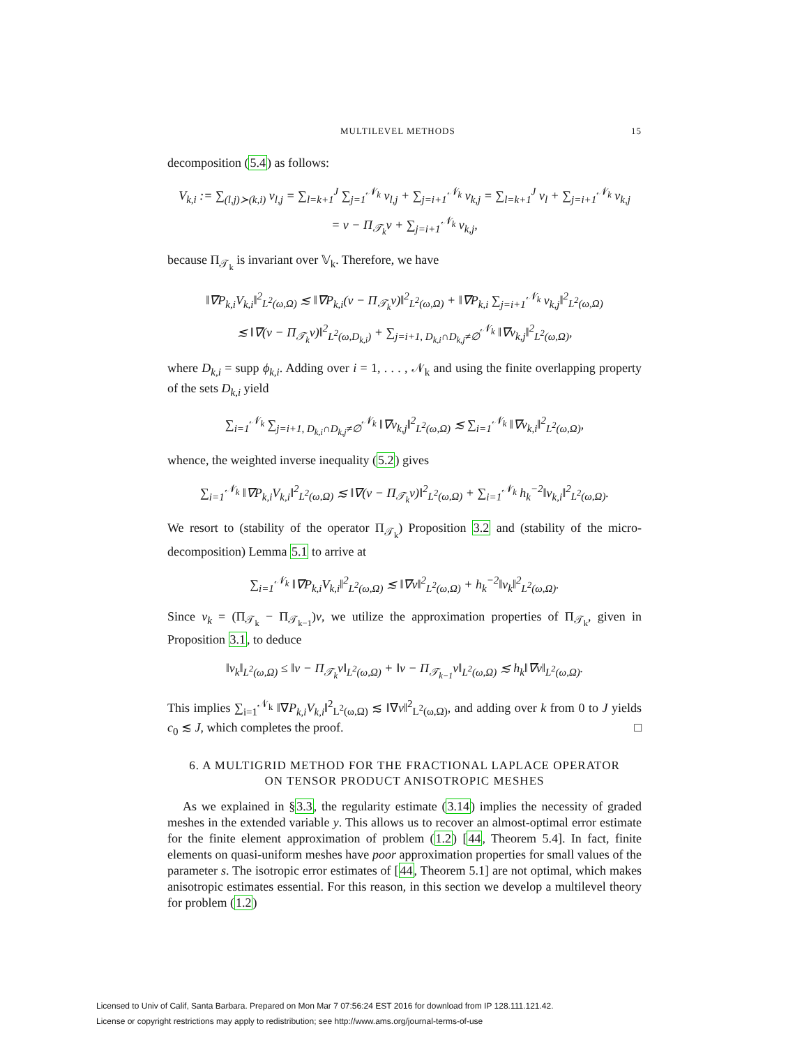MULTILEVEL METHODS 15
decomposition (5.4) as follows:
V<sub>k,i</sub> := ∑<sub>(l,j)≻(k,i)</sub> v<sub>l,j</sub> = ∑<sub>l=k+1</sub><sup>J</sup> ∑<sub>j=1</sub><sup>𝒩<sub>k</sub></sup> v<sub>l,j</sub> + ∑<sub>j=i+1</sub><sup>𝒩<sub>k</sub></sup> v<sub>k,j</sub> = ∑<sub>l=k+1</sub><sup>J</sup> v<sub>l</sub> + ∑<sub>j=i+1</sub><sup>𝒩<sub>k</sub></sup> v<sub>k,j</sub>
= v − Π<sub>𝒯<sub>k</sub></sub>v + ∑<sub>j=i+1</sub><sup>𝒩<sub>k</sub></sup> v<sub>k,j</sub>,
because Π<sub>𝒯<sub>k</sub></sub> is invariant over 𝕍<sub>k</sub>. Therefore, we have
‖∇P<sub>k,i</sub>V<sub>k,i</sub>‖<sup>2</sup><sub>L<sup>2</sup>(ω,Ω)</sub> ≲ ‖∇P<sub>k,i</sub>(v − Π<sub>𝒯<sub>k</sub></sub>v)‖<sup>2</sup><sub>L<sup>2</sup>(ω,Ω)</sub> + ‖∇P<sub>k,i</sub> ∑<sub>j=i+1</sub><sup>𝒩<sub>k</sub></sup> v<sub>k,j</sub>‖<sup>2</sup><sub>L<sup>2</sup>(ω,Ω)</sub>
≲ ‖∇(v − Π<sub>𝒯<sub>k</sub></sub>v)‖<sup>2</sup><sub>L<sup>2</sup>(ω,D<sub>k,i</sub>)</sub> + ∑<sub>j=i+1, D<sub>k,i</sub>∩D<sub>k,j</sub>≠∅</sub><sup>𝒩<sub>k</sub></sup> ‖∇v<sub>k,j</sub>‖<sup>2</sup><sub>L<sup>2</sup>(ω,Ω)</sub>,
where D<sub>k,i</sub> = supp ϕ<sub>k,i</sub>. Adding over i = 1, . . . , 𝒩<sub>k</sub> and using the finite overlapping property of the sets D<sub>k,i</sub> yield
∑<sub>i=1</sub><sup>𝒩<sub>k</sub></sup> ∑<sub>j=i+1, D<sub>k,i</sub>∩D<sub>k,j</sub>≠∅</sub><sup>𝒩<sub>k</sub></sup> ‖∇v<sub>k,j</sub>‖<sup>2</sup><sub>L<sup>2</sup>(ω,Ω)</sub> ≲ ∑<sub>i=1</sub><sup>𝒩<sub>k</sub></sup> ‖∇v<sub>k,i</sub>‖<sup>2</sup><sub>L<sup>2</sup>(ω,Ω)</sub>,
whence, the weighted inverse inequality (5.2) gives
∑<sub>i=1</sub><sup>𝒩<sub>k</sub></sup> ‖∇P<sub>k,i</sub>V<sub>k,i</sub>‖<sup>2</sup><sub>L<sup>2</sup>(ω,Ω)</sub> ≲ ‖∇(v − Π<sub>𝒯<sub>k</sub></sub>v)‖<sup>2</sup><sub>L<sup>2</sup>(ω,Ω)</sub> + ∑<sub>i=1</sub><sup>𝒩<sub>k</sub></sup> h<sub>k</sub><sup>−2</sup>‖v<sub>k,i</sub>‖<sup>2</sup><sub>L<sup>2</sup>(ω,Ω)</sub>.
We resort to (stability of the operator Π<sub>𝒯<sub>k</sub></sub>) Proposition 3.2 and (stability of the micro-decomposition) Lemma 5.1 to arrive at
∑<sub>i=1</sub><sup>𝒩<sub>k</sub></sup> ‖∇P<sub>k,i</sub>V<sub>k,i</sub>‖<sup>2</sup><sub>L<sup>2</sup>(ω,Ω)</sub> ≲ ‖∇v‖<sup>2</sup><sub>L<sup>2</sup>(ω,Ω)</sub> + h<sub>k</sub><sup>−2</sup>‖v<sub>k</sub>‖<sup>2</sup><sub>L<sup>2</sup>(ω,Ω)</sub>.
Since v<sub>k</sub> = (Π<sub>𝒯<sub>k</sub></sub> − Π<sub>𝒯<sub>k−1</sub></sub>)v, we utilize the approximation properties of Π<sub>𝒯<sub>k</sub></sub>, given in Proposition 3.1, to deduce
‖v<sub>k</sub>‖<sub>L<sup>2</sup>(ω,Ω)</sub> ≤ ‖v − Π<sub>𝒯<sub>k</sub></sub>v‖<sub>L<sup>2</sup>(ω,Ω)</sub> + ‖v − Π<sub>𝒯<sub>k−1</sub></sub>v‖<sub>L<sup>2</sup>(ω,Ω)</sub> ≲ h<sub>k</sub>‖∇v‖<sub>L<sup>2</sup>(ω,Ω)</sub>.
This implies ∑<sub>i=1</sub><sup>𝒩<sub>k</sub></sup> ‖∇P<sub>k,i</sub>V<sub>k,i</sub>‖<sup>2</sup><sub>L<sup>2</sup>(ω,Ω)</sub> ≲ ‖∇v‖<sup>2</sup><sub>L<sup>2</sup>(ω,Ω)</sub>, and adding over k from 0 to J yields c<sub>0</sub> ≲ J, which completes the proof. □
6. A MULTIGRID METHOD FOR THE FRACTIONAL LAPLACE OPERATOR
ON TENSOR PRODUCT ANISOTROPIC MESHES
As we explained in §3.3, the regularity estimate (3.14) implies the necessity of graded meshes in the extended variable y. This allows us to recover an almost-optimal error estimate for the finite element approximation of problem (1.2) [44, Theorem 5.4]. In fact, finite elements on quasi-uniform meshes have poor approximation properties for small values of the parameter s. The isotropic error estimates of [44, Theorem 5.1] are not optimal, which makes anisotropic estimates essential. For this reason, in this section we develop a multilevel theory for problem (1.2)
Licensed to Univ of Calif, Santa Barbara. Prepared on Mon Mar 7 07:56:24 EST 2016 for download from IP 128.111.121.42.
License or copyright restrictions may apply to redistribution; see http://www.ams.org/journal-terms-of-use